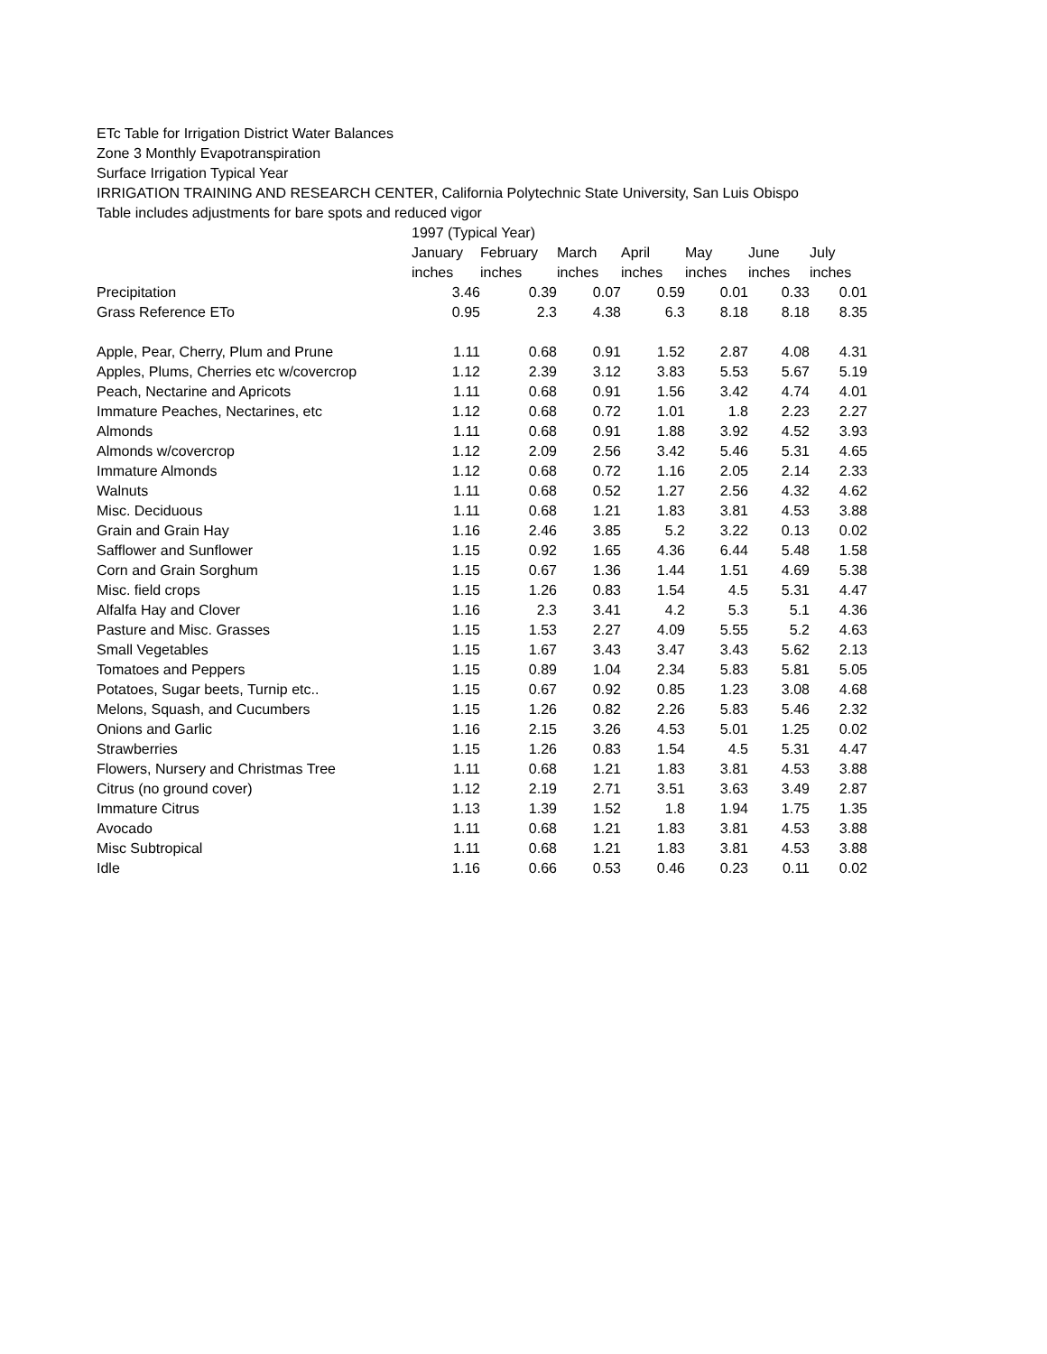ETc Table for Irrigation District Water Balances
Zone 3 Monthly Evapotranspiration
Surface Irrigation Typical Year
IRRIGATION TRAINING AND RESEARCH CENTER, California Polytechnic State University, San Luis Obispo
Table includes adjustments for bare spots and reduced vigor
| | 1997 (Typical Year) | | | | | | |
| | January | February | March | April | May | June | July |
| | inches | inches | inches | inches | inches | inches | inches |
| Precipitation | 3.46 | 0.39 | 0.07 | 0.59 | 0.01 | 0.33 | 0.01 |
| Grass Reference ETo | 0.95 | 2.3 | 4.38 | 6.3 | 8.18 | 8.18 | 8.35 |
| Apple, Pear, Cherry, Plum and Prune | 1.11 | 0.68 | 0.91 | 1.52 | 2.87 | 4.08 | 4.31 |
| Apples, Plums, Cherries etc w/covercrop | 1.12 | 2.39 | 3.12 | 3.83 | 5.53 | 5.67 | 5.19 |
| Peach, Nectarine and Apricots | 1.11 | 0.68 | 0.91 | 1.56 | 3.42 | 4.74 | 4.01 |
| Immature Peaches, Nectarines, etc | 1.12 | 0.68 | 0.72 | 1.01 | 1.8 | 2.23 | 2.27 |
| Almonds | 1.11 | 0.68 | 0.91 | 1.88 | 3.92 | 4.52 | 3.93 |
| Almonds w/covercrop | 1.12 | 2.09 | 2.56 | 3.42 | 5.46 | 5.31 | 4.65 |
| Immature Almonds | 1.12 | 0.68 | 0.72 | 1.16 | 2.05 | 2.14 | 2.33 |
| Walnuts | 1.11 | 0.68 | 0.52 | 1.27 | 2.56 | 4.32 | 4.62 |
| Misc. Deciduous | 1.11 | 0.68 | 1.21 | 1.83 | 3.81 | 4.53 | 3.88 |
| Grain and Grain Hay | 1.16 | 2.46 | 3.85 | 5.2 | 3.22 | 0.13 | 0.02 |
| Safflower and Sunflower | 1.15 | 0.92 | 1.65 | 4.36 | 6.44 | 5.48 | 1.58 |
| Corn and Grain Sorghum | 1.15 | 0.67 | 1.36 | 1.44 | 1.51 | 4.69 | 5.38 |
| Misc. field crops | 1.15 | 1.26 | 0.83 | 1.54 | 4.5 | 5.31 | 4.47 |
| Alfalfa Hay and Clover | 1.16 | 2.3 | 3.41 | 4.2 | 5.3 | 5.1 | 4.36 |
| Pasture and Misc. Grasses | 1.15 | 1.53 | 2.27 | 4.09 | 5.55 | 5.2 | 4.63 |
| Small Vegetables | 1.15 | 1.67 | 3.43 | 3.47 | 3.43 | 5.62 | 2.13 |
| Tomatoes and Peppers | 1.15 | 0.89 | 1.04 | 2.34 | 5.83 | 5.81 | 5.05 |
| Potatoes, Sugar beets, Turnip etc.. | 1.15 | 0.67 | 0.92 | 0.85 | 1.23 | 3.08 | 4.68 |
| Melons, Squash, and Cucumbers | 1.15 | 1.26 | 0.82 | 2.26 | 5.83 | 5.46 | 2.32 |
| Onions and Garlic | 1.16 | 2.15 | 3.26 | 4.53 | 5.01 | 1.25 | 0.02 |
| Strawberries | 1.15 | 1.26 | 0.83 | 1.54 | 4.5 | 5.31 | 4.47 |
| Flowers, Nursery and Christmas Tree | 1.11 | 0.68 | 1.21 | 1.83 | 3.81 | 4.53 | 3.88 |
| Citrus (no ground cover) | 1.12 | 2.19 | 2.71 | 3.51 | 3.63 | 3.49 | 2.87 |
| Immature Citrus | 1.13 | 1.39 | 1.52 | 1.8 | 1.94 | 1.75 | 1.35 |
| Avocado | 1.11 | 0.68 | 1.21 | 1.83 | 3.81 | 4.53 | 3.88 |
| Misc Subtropical | 1.11 | 0.68 | 1.21 | 1.83 | 3.81 | 4.53 | 3.88 |
| Idle | 1.16 | 0.66 | 0.53 | 0.46 | 0.23 | 0.11 | 0.02 |